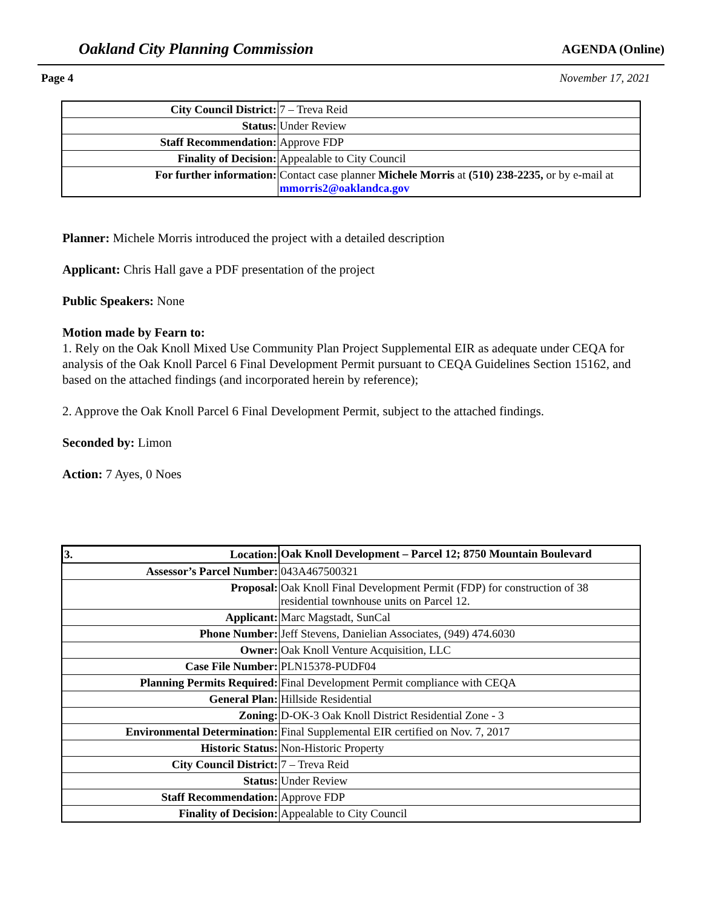Oakland City Planning Commission AGENDA (Online)
Page 4 November 17, 2021
| City Council District: | 7 – Treva Reid |
| Status: | Under Review |
| Staff Recommendation: | Approve FDP |
| Finality of Decision: | Appealable to City Council |
| For further information: | Contact case planner Michele Morris at (510) 238-2235, or by e-mail at mmorris2@oaklandca.gov |
Planner: Michele Morris introduced the project with a detailed description
Applicant: Chris Hall gave a PDF presentation of the project
Public Speakers: None
Motion made by Fearn to:
1. Rely on the Oak Knoll Mixed Use Community Plan Project Supplemental EIR as adequate under CEQA for analysis of the Oak Knoll Parcel 6 Final Development Permit pursuant to CEQA Guidelines Section 15162, and based on the attached findings (and incorporated herein by reference);
2. Approve the Oak Knoll Parcel 6 Final Development Permit, subject to the attached findings.
Seconded by: Limon
Action: 7 Ayes, 0 Noes
| 3. Location: | Oak Knoll Development – Parcel 12; 8750 Mountain Boulevard |
| Assessor’s Parcel Number: | 043A467500321 |
| Proposal: | Oak Knoll Final Development Permit (FDP) for construction of 38 residential townhouse units on Parcel 12. |
| Applicant: | Marc Magstadt, SunCal |
| Phone Number: | Jeff Stevens, Danielian Associates, (949) 474.6030 |
| Owner: | Oak Knoll Venture Acquisition, LLC |
| Case File Number: | PLN15378-PUDF04 |
| Planning Permits Required: | Final Development Permit compliance with CEQA |
| General Plan: | Hillside Residential |
| Zoning: | D-OK-3 Oak Knoll District Residential Zone - 3 |
| Environmental Determination: | Final Supplemental EIR certified on Nov. 7, 2017 |
| Historic Status: | Non-Historic Property |
| City Council District: | 7 – Treva Reid |
| Status: | Under Review |
| Staff Recommendation: | Approve FDP |
| Finality of Decision: | Appealable to City Council |